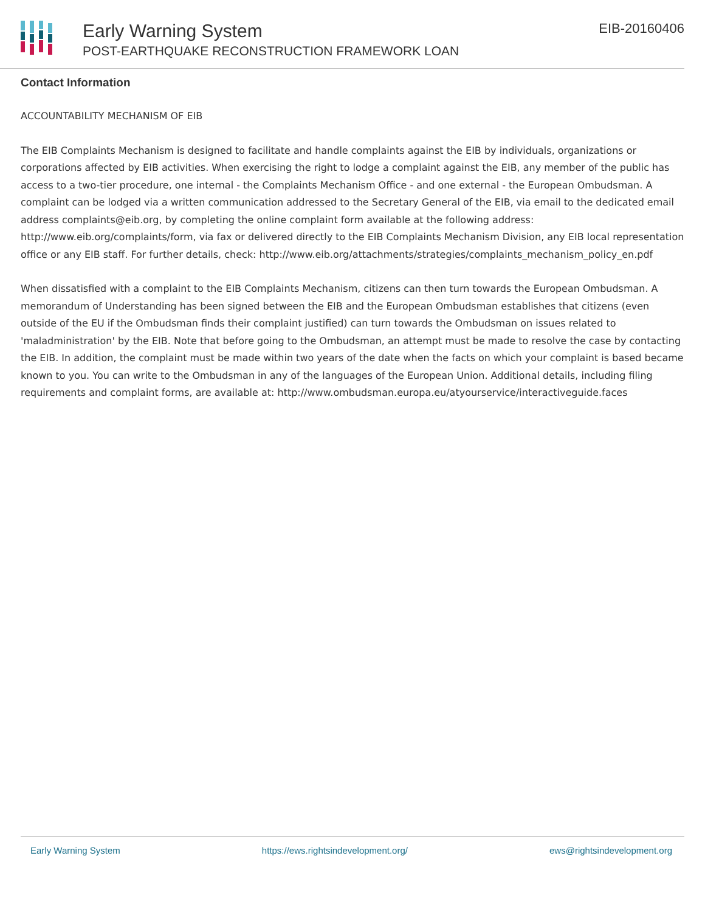Early Warning System
POST-EARTHQUAKE RECONSTRUCTION FRAMEWORK LOAN
EIB-20160406
Contact Information
ACCOUNTABILITY MECHANISM OF EIB
The EIB Complaints Mechanism is designed to facilitate and handle complaints against the EIB by individuals, organizations or corporations affected by EIB activities. When exercising the right to lodge a complaint against the EIB, any member of the public has access to a two-tier procedure, one internal - the Complaints Mechanism Office - and one external - the European Ombudsman. A complaint can be lodged via a written communication addressed to the Secretary General of the EIB, via email to the dedicated email address complaints@eib.org, by completing the online complaint form available at the following address: http://www.eib.org/complaints/form, via fax or delivered directly to the EIB Complaints Mechanism Division, any EIB local representation office or any EIB staff. For further details, check: http://www.eib.org/attachments/strategies/complaints_mechanism_policy_en.pdf
When dissatisfied with a complaint to the EIB Complaints Mechanism, citizens can then turn towards the European Ombudsman. A memorandum of Understanding has been signed between the EIB and the European Ombudsman establishes that citizens (even outside of the EU if the Ombudsman finds their complaint justified) can turn towards the Ombudsman on issues related to 'maladministration' by the EIB. Note that before going to the Ombudsman, an attempt must be made to resolve the case by contacting the EIB. In addition, the complaint must be made within two years of the date when the facts on which your complaint is based became known to you. You can write to the Ombudsman in any of the languages of the European Union. Additional details, including filing requirements and complaint forms, are available at: http://www.ombudsman.europa.eu/atyourservice/interactiveguide.faces
Early Warning System https://ews.rightsindevelopment.org/ ews@rightsindevelopment.org